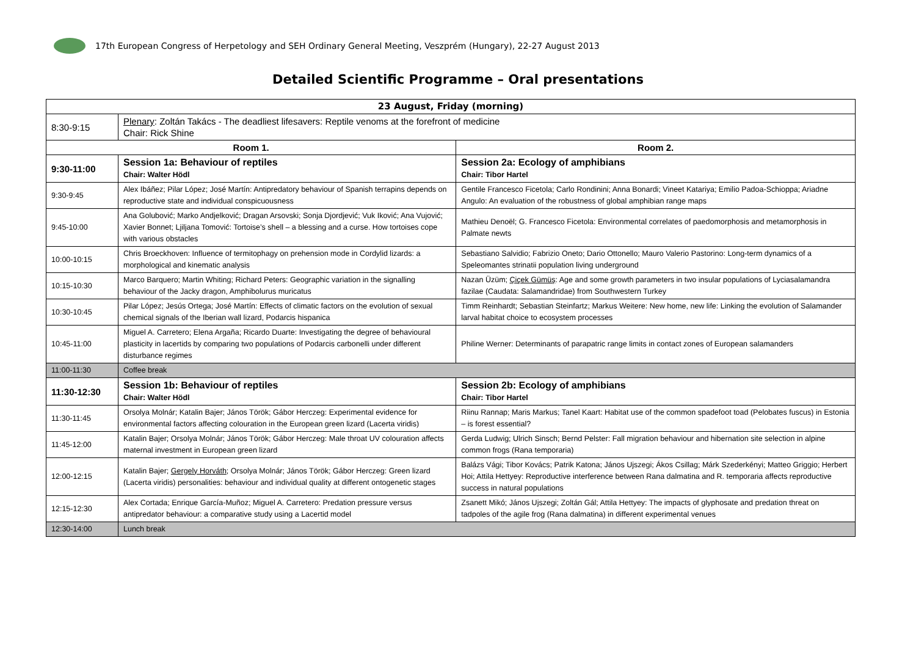17th European Congress of Herpetology and SEH Ordinary General Meeting, Veszprém (Hungary), 22-27 August 2013
Detailed Scientific Programme – Oral presentations
| 23 August, Friday (morning) | | |
| --- | --- | --- |
| 8:30-9:15 | Plenary : Zoltán Takács - The deadliest lifesavers: Reptile venoms at the forefront of medicine Chair: Rick Shine | |
| Room 1. | | Room 2. |
| 9:30-11:00 | Session 1a: Behaviour of reptiles Chair: Walter Hödl | Session 2a: Ecology of amphibians Chair: Tibor Hartel |
| 9:30-9:45 | Alex Ibáñez; Pilar López; José Martín: Antipredatory behaviour of Spanish terrapins depends on reproductive state and individual conspicuousness | Gentile Francesco Ficetola; Carlo Rondinini; Anna Bonardi; Vineet Katariya; Emilio Padoa-Schioppa; Ariadne Angulo: An evaluation of the robustness of global amphibian range maps |
| 9:45-10:00 | Ana Golubović; Marko Andjelković; Dragan Arsovski; Sonja Djordjević; Vuk Iković; Ana Vujović; Xavier Bonnet; Ljiljana Tomović: Tortoise’s shell – a blessing and a curse. How tortoises cope with various obstacles | Mathieu Denoël; G. Francesco Ficetola: Environmental correlates of paedomorphosis and metamorphosis in Palmate newts |
| 10:00-10:15 | Chris Broeckhoven: Influence of termitophagy on prehension mode in Cordylid lizards: a morphological and kinematic analysis | Sebastiano Salvidio; Fabrizio Oneto; Dario Ottonello; Mauro Valerio Pastorino: Long-term dynamics of a Speleomantes strinatii population living underground |
| 10:15-10:30 | Marco Barquero; Martin Whiting; Richard Peters: Geographic variation in the signalling behaviour of the Jacky dragon, Amphibolurus muricatus | Nazan Üzüm; Çiçek Gümüş : Age and some growth parameters in two insular populations of Lyciasalamandra fazilae (Caudata: Salamandridae) from Southwestern Turkey |
| 10:30-10:45 | Pilar López; Jesús Ortega; José Martín: Effects of climatic factors on the evolution of sexual chemical signals of the Iberian wall lizard, Podarcis hispanica | Timm Reinhardt; Sebastian Steinfartz; Markus Weitere: New home, new life: Linking the evolution of Salamander larval habitat choice to ecosystem processes |
| 10:45-11:00 | Miguel A. Carretero; Elena Argaña; Ricardo Duarte: Investigating the degree of behavioural plasticity in lacertids by comparing two populations of Podarcis carbonelli under different disturbance regimes | Philine Werner: Determinants of parapatric range limits in contact zones of European salamanders |
| 11:00-11:30 | Coffee break | |
| 11:30-12:30 | Session 1b: Behaviour of reptiles Chair: Walter Hödl | Session 2b: Ecology of amphibians Chair: Tibor Hartel |
| 11:30-11:45 | Orsolya Molnár; Katalin Bajer; János Török; Gábor Herczeg: Experimental evidence for environmental factors affecting colouration in the European green lizard (Lacerta viridis) | Riinu Rannap; Maris Markus; Tanel Kaart: Habitat use of the common spadefoot toad (Pelobates fuscus) in Estonia – is forest essential? |
| 11:45-12:00 | Katalin Bajer; Orsolya Molnár; János Török; Gábor Herczeg: Male throat UV colouration affects maternal investment in European green lizard | Gerda Ludwig; Ulrich Sinsch; Bernd Pelster: Fall migration behaviour and hibernation site selection in alpine common frogs (Rana temporaria) |
| 12:00-12:15 | Katalin Bajer; Gergely Horváth ; Orsolya Molnár; János Török; Gábor Herczeg: Green lizard (Lacerta viridis) personalities: behaviour and individual quality at different ontogenetic stages | Balázs Vági; Tibor Kovács; Patrik Katona; János Ujszegi; Ákos Csillag; Márk Szederkényi; Matteo Griggio; Herbert Hoi; Attila Hettyey: Reproductive interference between Rana dalmatina and R. temporaria affects reproductive success in natural populations |
| 12:15-12:30 | Alex Cortada; Enrique García-Muñoz; Miguel A. Carretero: Predation pressure versus antipredator behaviour: a comparative study using a Lacertid model | Zsanett Mikó; János Ujszegi; Zoltán Gál; Attila Hettyey: The impacts of glyphosate and predation threat on tadpoles of the agile frog (Rana dalmatina) in different experimental venues |
| 12:30-14:00 | Lunch break | |